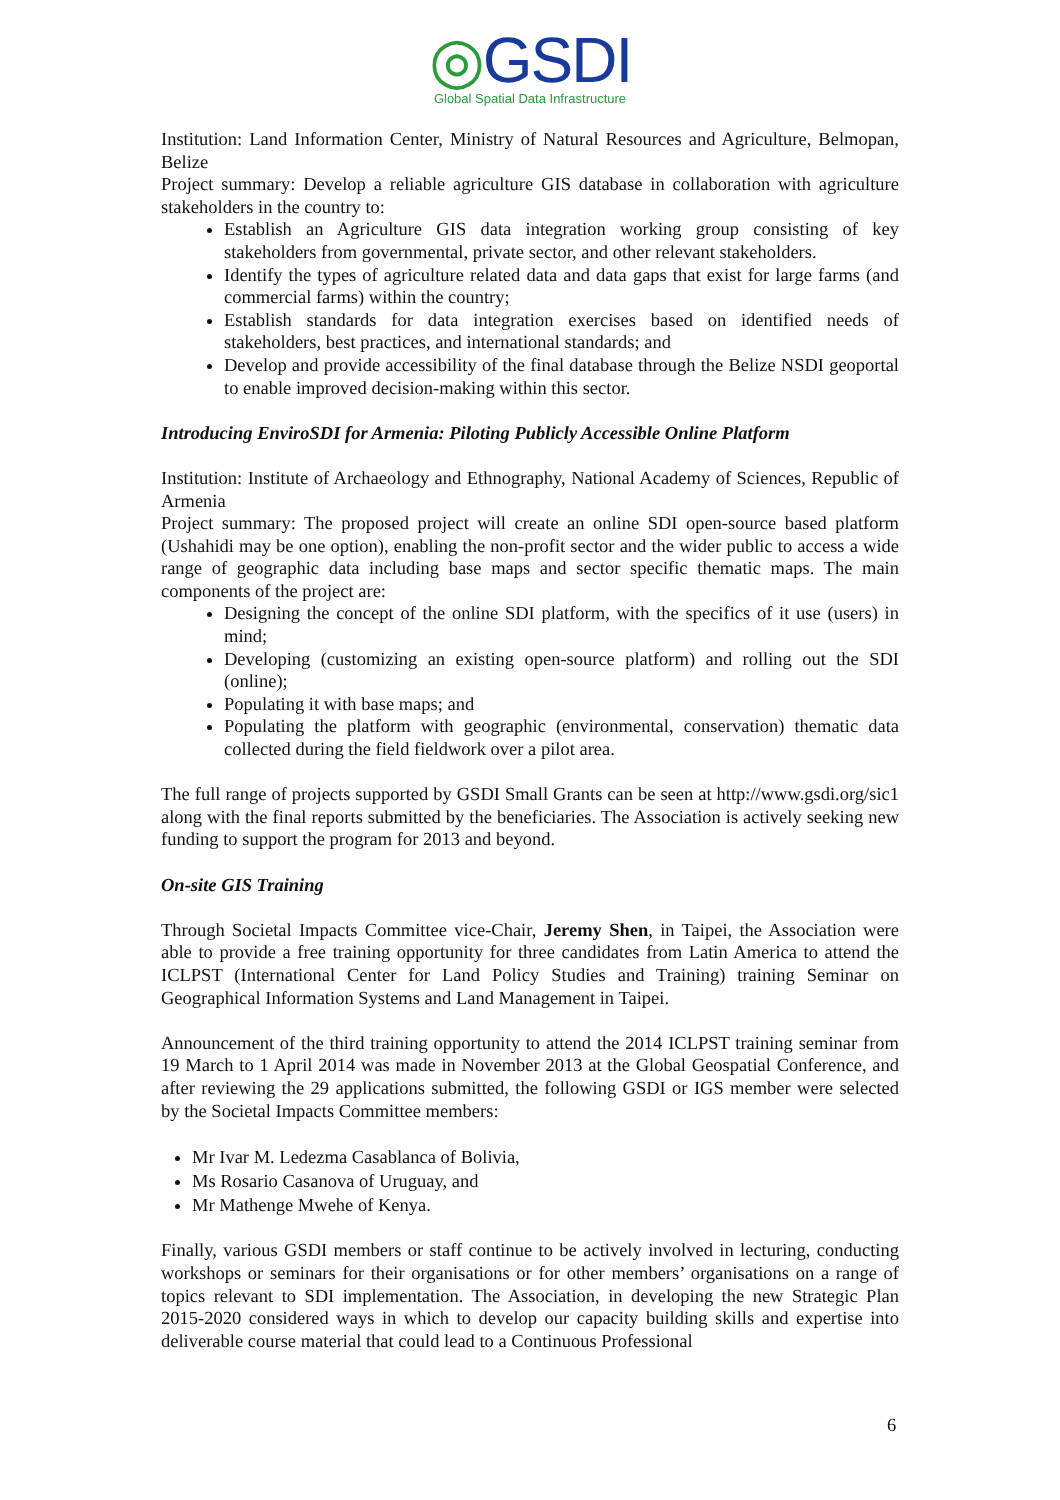◎GSDI
Global Spatial Data Infrastructure
Institution: Land Information Center, Ministry of Natural Resources and Agriculture, Belmopan, Belize
Project summary: Develop a reliable agriculture GIS database in collaboration with agriculture stakeholders in the country to:
Establish an Agriculture GIS data integration working group consisting of key stakeholders from governmental, private sector, and other relevant stakeholders.
Identify the types of agriculture related data and data gaps that exist for large farms (and commercial farms) within the country;
Establish standards for data integration exercises based on identified needs of stakeholders, best practices, and international standards; and
Develop and provide accessibility of the final database through the Belize NSDI geoportal to enable improved decision-making within this sector.
Introducing EnviroSDI for Armenia: Piloting Publicly Accessible Online Platform
Institution: Institute of Archaeology and Ethnography, National Academy of Sciences, Republic of Armenia
Project summary: The proposed project will create an online SDI open-source based platform (Ushahidi may be one option), enabling the non-profit sector and the wider public to access a wide range of geographic data including base maps and sector specific thematic maps. The main components of the project are:
Designing the concept of the online SDI platform, with the specifics of it use (users) in mind;
Developing (customizing an existing open-source platform) and rolling out the SDI (online);
Populating it with base maps; and
Populating the platform with geographic (environmental, conservation) thematic data collected during the field fieldwork over a pilot area.
The full range of projects supported by GSDI Small Grants can be seen at http://www.gsdi.org/sic1 along with the final reports submitted by the beneficiaries. The Association is actively seeking new funding to support the program for 2013 and beyond.
On-site GIS Training
Through Societal Impacts Committee vice-Chair, Jeremy Shen, in Taipei, the Association were able to provide a free training opportunity for three candidates from Latin America to attend the ICLPST (International Center for Land Policy Studies and Training) training Seminar on Geographical Information Systems and Land Management in Taipei.
Announcement of the third training opportunity to attend the 2014 ICLPST training seminar from 19 March to 1 April 2014 was made in November 2013 at the Global Geospatial Conference, and after reviewing the 29 applications submitted, the following GSDI or IGS member were selected by the Societal Impacts Committee members:
Mr Ivar M. Ledezma Casablanca of Bolivia,
Ms Rosario Casanova of Uruguay, and
Mr Mathenge Mwehe of Kenya.
Finally, various GSDI members or staff continue to be actively involved in lecturing, conducting workshops or seminars for their organisations or for other members’ organisations on a range of topics relevant to SDI implementation. The Association, in developing the new Strategic Plan 2015-2020 considered ways in which to develop our capacity building skills and expertise into deliverable course material that could lead to a Continuous Professional
6